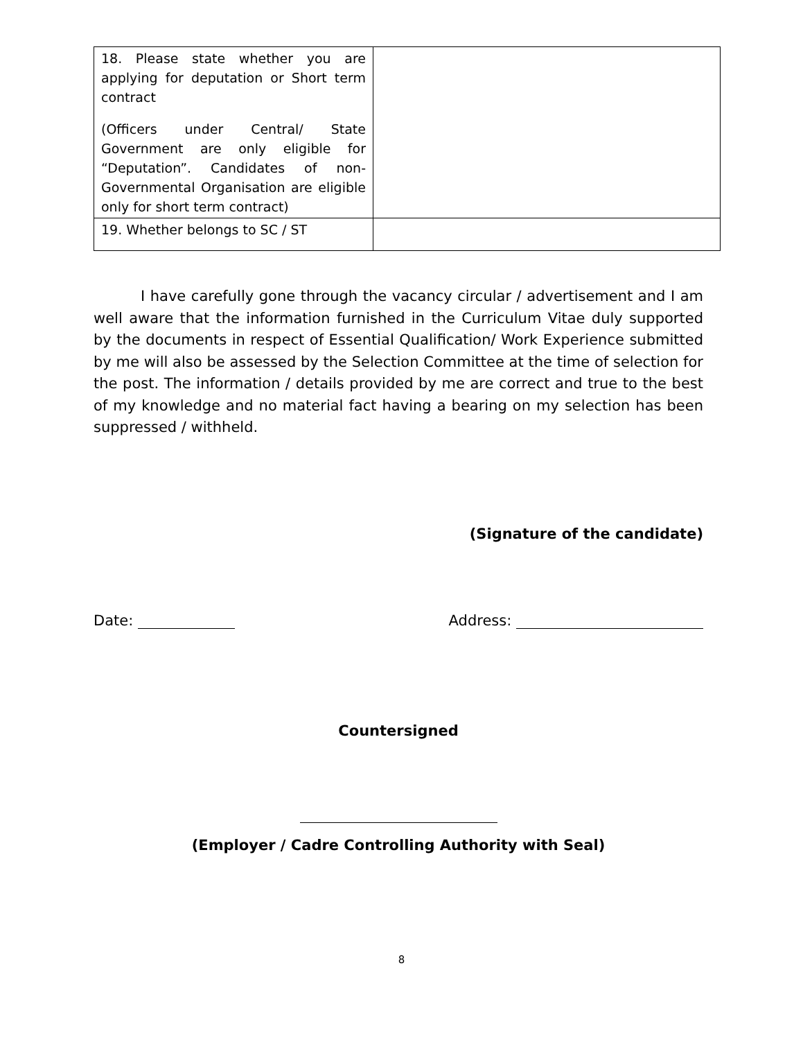| 18. Please state whether you are applying for deputation or Short term contract (Officers under Central/ State Government are only eligible for “Deputation”. Candidates of non-Governmental Organisation are eligible only for short term contract) | |
| 19. Whether belongs to SC / ST | |
I have carefully gone through the vacancy circular / advertisement and I am well aware that the information furnished in the Curriculum Vitae duly supported by the documents in respect of Essential Qualification/ Work Experience submitted by me will also be assessed by the Selection Committee at the time of selection for the post. The information / details provided by me are correct and true to the best of my knowledge and no material fact having a bearing on my selection has been suppressed / withheld.
(Signature of the candidate)
Date: Address:
Countersigned
(Employer / Cadre Controlling Authority with Seal)
8